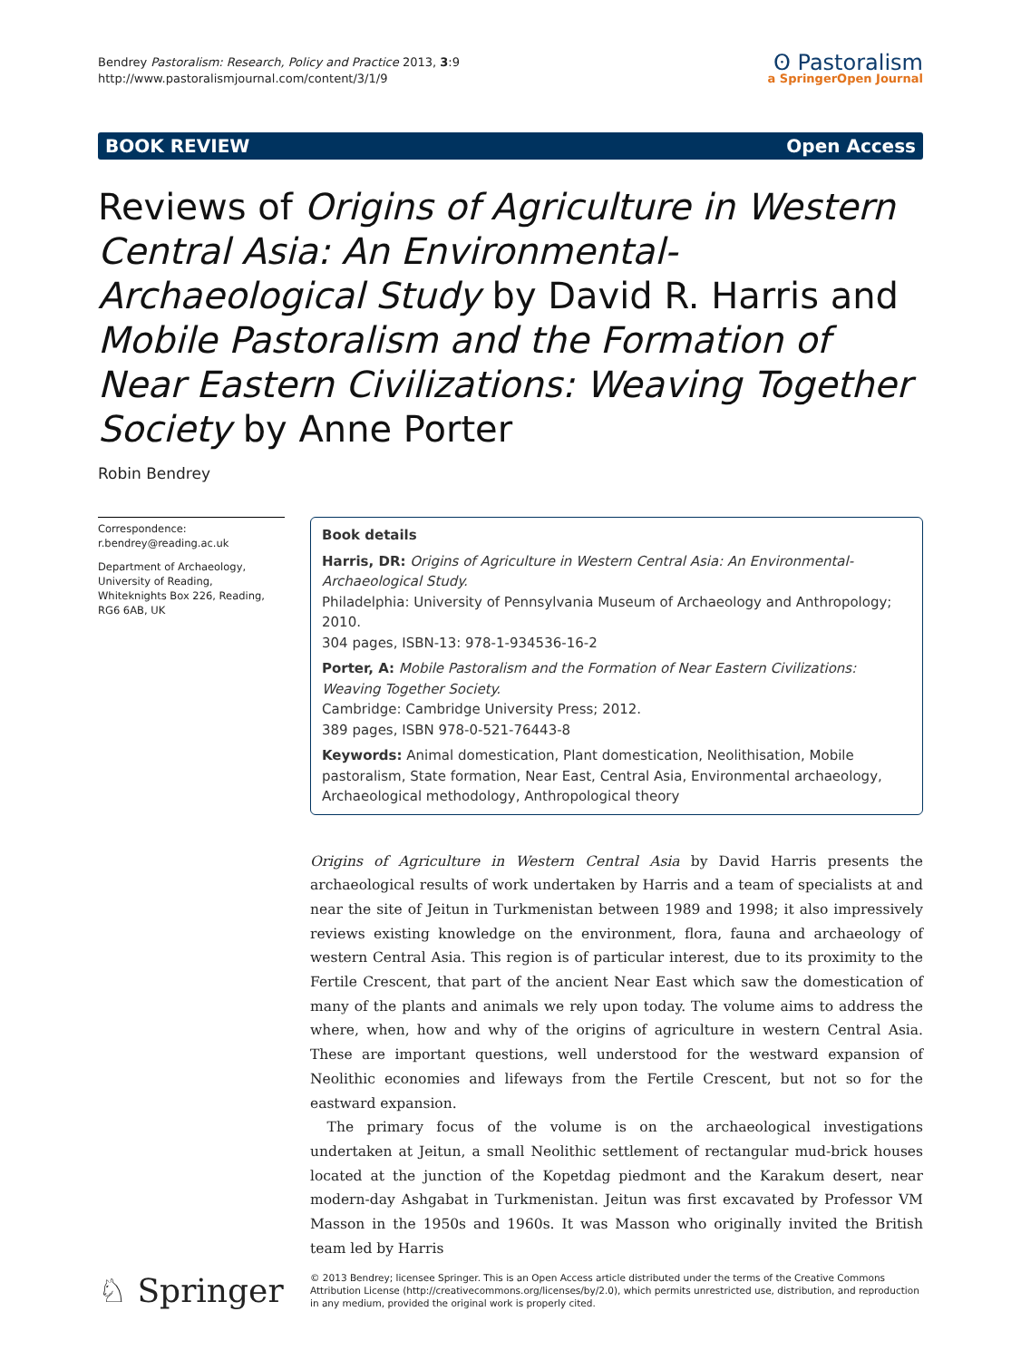Bendrey Pastoralism: Research, Policy and Practice 2013, 3:9
http://www.pastoralismjournal.com/content/3/1/9
ʘ Pastoralism
a SpringerOpen Journal
BOOK REVIEW Open Access
Reviews of Origins of Agriculture in Western Central Asia: An Environmental-Archaeological Study by David R. Harris and Mobile Pastoralism and the Formation of Near Eastern Civilizations: Weaving Together Society by Anne Porter
Robin Bendrey
Correspondence:
r.bendrey@reading.ac.uk
Department of Archaeology, University of Reading, Whiteknights Box 226, Reading, RG6 6AB, UK
Book details
Harris, DR: Origins of Agriculture in Western Central Asia: An Environmental-Archaeological Study.
Philadelphia: University of Pennsylvania Museum of Archaeology and Anthropology; 2010.
304 pages, ISBN-13: 978-1-934536-16-2
Porter, A: Mobile Pastoralism and the Formation of Near Eastern Civilizations: Weaving Together Society.
Cambridge: Cambridge University Press; 2012.
389 pages, ISBN 978-0-521-76443-8
Keywords: Animal domestication, Plant domestication, Neolithisation, Mobile pastoralism, State formation, Near East, Central Asia, Environmental archaeology, Archaeological methodology, Anthropological theory
Origins of Agriculture in Western Central Asia by David Harris presents the archaeological results of work undertaken by Harris and a team of specialists at and near the site of Jeitun in Turkmenistan between 1989 and 1998; it also impressively reviews existing knowledge on the environment, flora, fauna and archaeology of western Central Asia. This region is of particular interest, due to its proximity to the Fertile Crescent, that part of the ancient Near East which saw the domestication of many of the plants and animals we rely upon today. The volume aims to address the where, when, how and why of the origins of agriculture in western Central Asia. These are important questions, well understood for the westward expansion of Neolithic economies and lifeways from the Fertile Crescent, but not so for the eastward expansion.
The primary focus of the volume is on the archaeological investigations undertaken at Jeitun, a small Neolithic settlement of rectangular mud-brick houses located at the junction of the Kopetdag piedmont and the Karakum desert, near modern-day Ashgabat in Turkmenistan. Jeitun was first excavated by Professor VM Masson in the 1950s and 1960s. It was Masson who originally invited the British team led by Harris
♘ Springer
© 2013 Bendrey; licensee Springer. This is an Open Access article distributed under the terms of the Creative Commons Attribution License (http://creativecommons.org/licenses/by/2.0), which permits unrestricted use, distribution, and reproduction in any medium, provided the original work is properly cited.